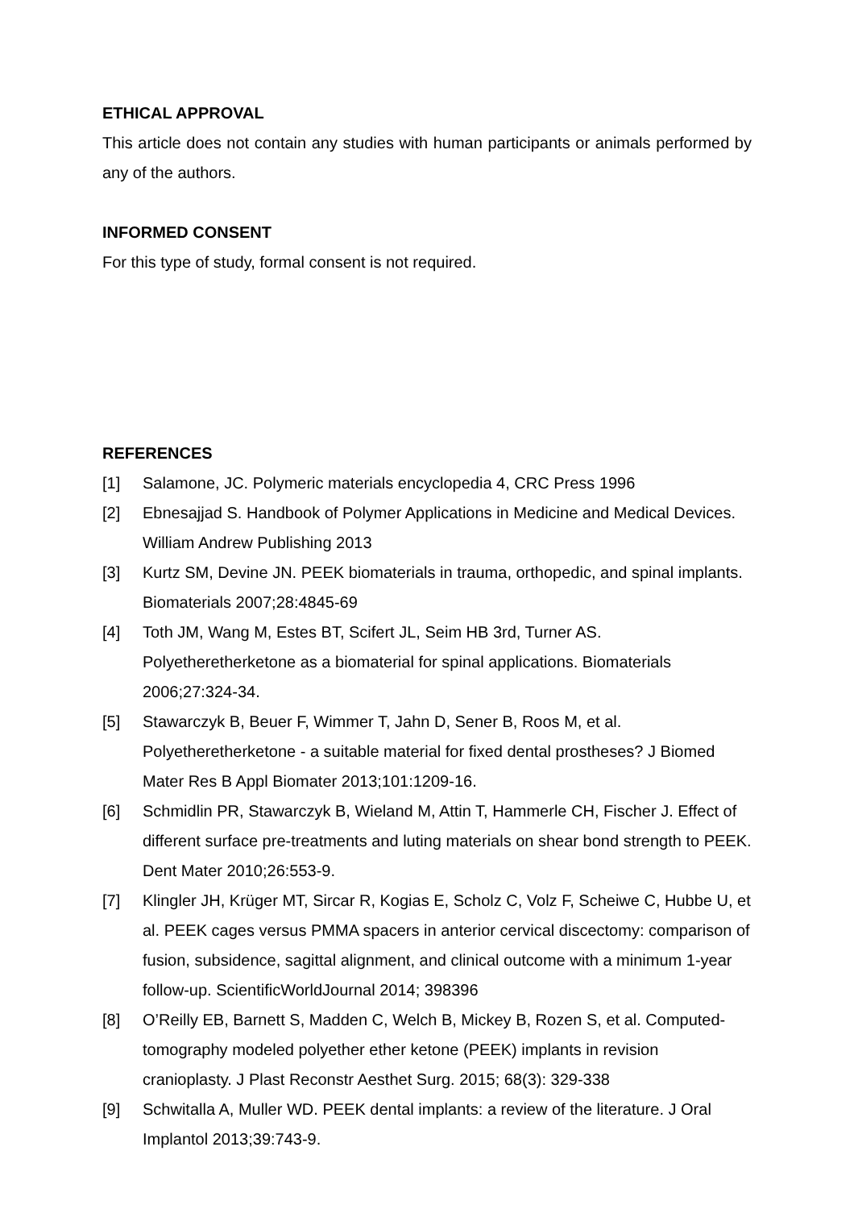ETHICAL APPROVAL
This article does not contain any studies with human participants or animals performed by any of the authors.
INFORMED CONSENT
For this type of study, formal consent is not required.
REFERENCES
[1] Salamone, JC. Polymeric materials encyclopedia 4, CRC Press 1996
[2] Ebnesajjad S. Handbook of Polymer Applications in Medicine and Medical Devices. William Andrew Publishing 2013
[3] Kurtz SM, Devine JN. PEEK biomaterials in trauma, orthopedic, and spinal implants. Biomaterials 2007;28:4845-69
[4] Toth JM, Wang M, Estes BT, Scifert JL, Seim HB 3rd, Turner AS. Polyetheretherketone as a biomaterial for spinal applications. Biomaterials 2006;27:324-34.
[5] Stawarczyk B, Beuer F, Wimmer T, Jahn D, Sener B, Roos M, et al. Polyetheretherketone - a suitable material for fixed dental prostheses? J Biomed Mater Res B Appl Biomater 2013;101:1209-16.
[6] Schmidlin PR, Stawarczyk B, Wieland M, Attin T, Hammerle CH, Fischer J. Effect of different surface pre-treatments and luting materials on shear bond strength to PEEK. Dent Mater 2010;26:553-9.
[7] Klingler JH, Krüger MT, Sircar R, Kogias E, Scholz C, Volz F, Scheiwe C, Hubbe U, et al. PEEK cages versus PMMA spacers in anterior cervical discectomy: comparison of fusion, subsidence, sagittal alignment, and clinical outcome with a minimum 1-year follow-up. ScientificWorldJournal 2014; 398396
[8] O’Reilly EB, Barnett S, Madden C, Welch B, Mickey B, Rozen S, et al. Computed-tomography modeled polyether ether ketone (PEEK) implants in revision cranioplasty. J Plast Reconstr Aesthet Surg. 2015; 68(3): 329-338
[9] Schwitalla A, Muller WD. PEEK dental implants: a review of the literature. J Oral Implantol 2013;39:743-9.